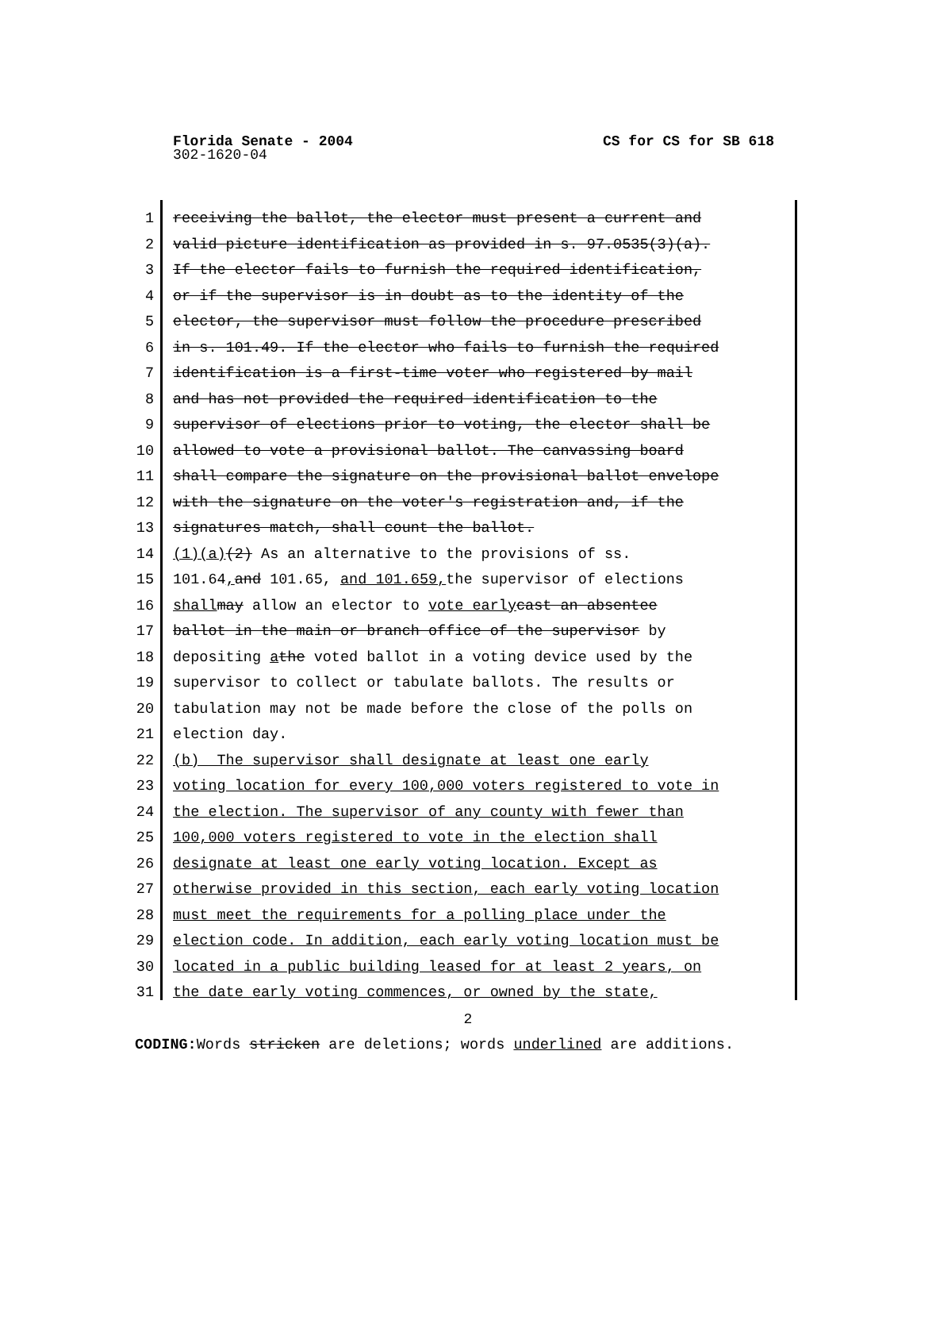CS for CS for SB 618 Florida Senate - 2004
302-1620-04
1 receiving the ballot, the elector must present a current and
2 valid picture identification as provided in s. 97.0535(3)(a).
3 If the elector fails to furnish the required identification,
4 or if the supervisor is in doubt as to the identity of the
5 elector, the supervisor must follow the procedure prescribed
6 in s. 101.49. If the elector who fails to furnish the required
7 identification is a first-time voter who registered by mail
8 and has not provided the required identification to the
9 supervisor of elections prior to voting, the elector shall be
10 allowed to vote a provisional ballot. The canvassing board
11 shall compare the signature on the provisional ballot envelope
12 with the signature on the voter's registration and, if the
13 signatures match, shall count the ballot.
14 (1)(a) (2) As an alternative to the provisions of ss.
15 101.64, and 101.65, and 101.659, the supervisor of elections
16 shall may allow an elector to vote early cast an absentee
17 ballot in the main or branch office of the supervisor by
18 depositing a the voted ballot in a voting device used by the
19 supervisor to collect or tabulate ballots. The results or
20 tabulation may not be made before the close of the polls on
21 election day.
22 (b) The supervisor shall designate at least one early
23 voting location for every 100,000 voters registered to vote in
24 the election. The supervisor of any county with fewer than
25 100,000 voters registered to vote in the election shall
26 designate at least one early voting location. Except as
27 otherwise provided in this section, each early voting location
28 must meet the requirements for a polling place under the
29 election code. In addition, each early voting location must be
30 located in a public building leased for at least 2 years, on
31 the date early voting commences, or owned by the state,
2
CODING: Words stricken are deletions; words underlined are additions.